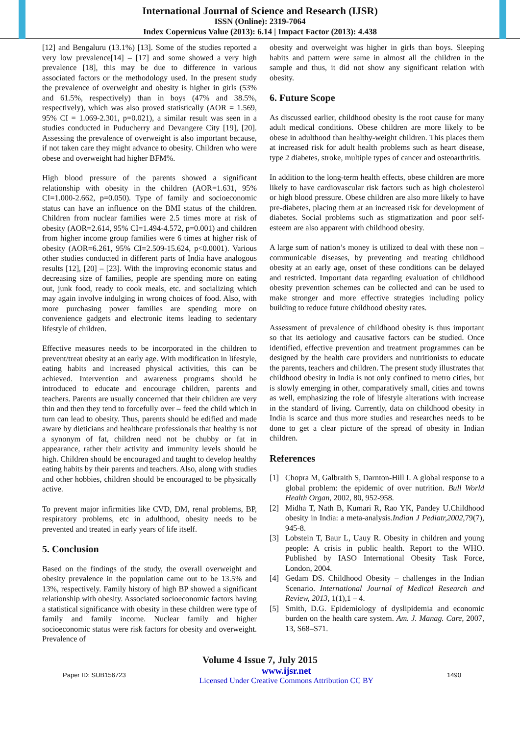International Journal of Science and Research (IJSR)
ISSN (Online): 2319-7064
Index Copernicus Value (2013): 6.14 | Impact Factor (2013): 4.438
[12] and Bengaluru (13.1%) [13]. Some of the studies reported a very low prevalence[14] – [17] and some showed a very high prevalence [18], this may be due to difference in various associated factors or the methodology used. In the present study the prevalence of overweight and obesity is higher in girls (53% and 61.5%, respectively) than in boys (47% and 38.5%, respectively), which was also proved statistically (AOR = 1.569, 95% CI = 1.069-2.301, p=0.021), a similar result was seen in a studies conducted in Puducherry and Devangere City [19], [20]. Assessing the prevalence of overweight is also important because, if not taken care they might advance to obesity. Children who were obese and overweight had higher BFM%.
High blood pressure of the parents showed a significant relationship with obesity in the children (AOR=1.631, 95% CI=1.000-2.662, p=0.050). Type of family and socioeconomic status can have an influence on the BMI status of the children. Children from nuclear families were 2.5 times more at risk of obesity (AOR=2.614, 95% CI=1.494-4.572, p=0.001) and children from higher income group families were 6 times at higher risk of obesity (AOR=6.261, 95% CI=2.509-15.624, p<0.0001). Various other studies conducted in different parts of India have analogous results [12], [20] – [23]. With the improving economic status and decreasing size of families, people are spending more on eating out, junk food, ready to cook meals, etc. and socializing which may again involve indulging in wrong choices of food. Also, with more purchasing power families are spending more on convenience gadgets and electronic items leading to sedentary lifestyle of children.
Effective measures needs to be incorporated in the children to prevent/treat obesity at an early age. With modification in lifestyle, eating habits and increased physical activities, this can be achieved. Intervention and awareness programs should be introduced to educate and encourage children, parents and teachers. Parents are usually concerned that their children are very thin and then they tend to forcefully over – feed the child which in turn can lead to obesity. Thus, parents should be edified and made aware by dieticians and healthcare professionals that healthy is not a synonym of fat, children need not be chubby or fat in appearance, rather their activity and immunity levels should be high. Children should be encouraged and taught to develop healthy eating habits by their parents and teachers. Also, along with studies and other hobbies, children should be encouraged to be physically active.
To prevent major infirmities like CVD, DM, renal problems, BP, respiratory problems, etc in adulthood, obesity needs to be prevented and treated in early years of life itself.
5. Conclusion
Based on the findings of the study, the overall overweight and obesity prevalence in the population came out to be 13.5% and 13%, respectively. Family history of high BP showed a significant relationship with obesity. Associated socioeconomic factors having a statistical significance with obesity in these children were type of family and family income. Nuclear family and higher socioeconomic status were risk factors for obesity and overweight. Prevalence of
obesity and overweight was higher in girls than boys. Sleeping habits and pattern were same in almost all the children in the sample and thus, it did not show any significant relation with obesity.
6. Future Scope
As discussed earlier, childhood obesity is the root cause for many adult medical conditions. Obese children are more likely to be obese in adulthood than healthy-weight children. This places them at increased risk for adult health problems such as heart disease, type 2 diabetes, stroke, multiple types of cancer and osteoarthritis.
In addition to the long-term health effects, obese children are more likely to have cardiovascular risk factors such as high cholesterol or high blood pressure. Obese children are also more likely to have pre-diabetes, placing them at an increased risk for development of diabetes. Social problems such as stigmatization and poor self-esteem are also apparent with childhood obesity.
A large sum of nation’s money is utilized to deal with these non – communicable diseases, by preventing and treating childhood obesity at an early age, onset of these conditions can be delayed and restricted. Important data regarding evaluation of childhood obesity prevention schemes can be collected and can be used to make stronger and more effective strategies including policy building to reduce future childhood obesity rates.
Assessment of prevalence of childhood obesity is thus important so that its aetiology and causative factors can be studied. Once identified, effective prevention and treatment programmes can be designed by the health care providers and nutritionists to educate the parents, teachers and children. The present study illustrates that childhood obesity in India is not only confined to metro cities, but is slowly emerging in other, comparatively small, cities and towns as well, emphasizing the role of lifestyle alterations with increase in the standard of living. Currently, data on childhood obesity in India is scarce and thus more studies and researches needs to be done to get a clear picture of the spread of obesity in Indian children.
References
[1] Chopra M, Galbraith S, Darnton-Hill I. A global response to a global problem: the epidemic of over nutrition. Bull World Health Organ, 2002, 80, 952-958.
[2] Midha T, Nath B, Kumari R, Rao YK, Pandey U.Childhood obesity in India: a meta-analysis.Indian J Pediatr,2002,79(7), 945-8.
[3] Lobstein T, Baur L, Uauy R. Obesity in children and young people: A crisis in public health. Report to the WHO. Published by IASO International Obesity Task Force, London, 2004.
[4] Gedam DS. Childhood Obesity – challenges in the Indian Scenario. International Journal of Medical Research and Review, 2013, 1(1),1 – 4.
[5] Smith, D.G. Epidemiology of dyslipidemia and economic burden on the health care system. Am. J. Manag. Care, 2007, 13, S68–S71.
Volume 4 Issue 7, July 2015
Paper ID: SUB156723 www.ijsr.net
Licensed Under Creative Commons Attribution CC BY 1490